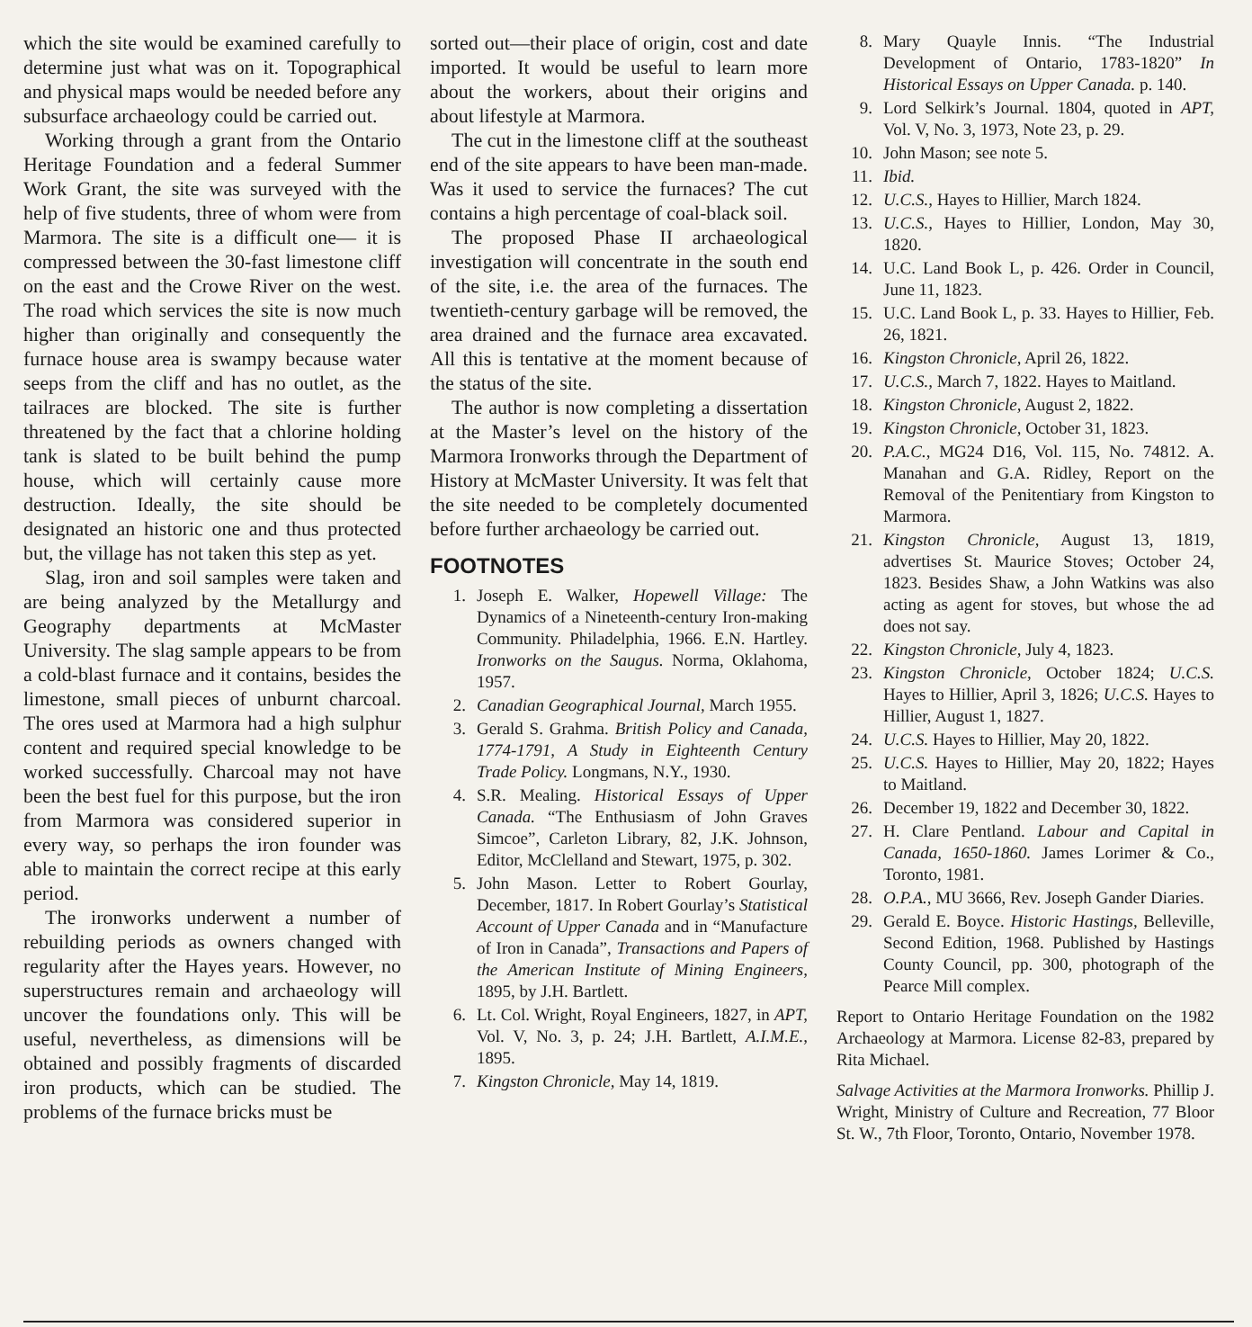which the site would be examined carefully to determine just what was on it. Topographical and physical maps would be needed before any subsurface archaeology could be carried out.
Working through a grant from the Ontario Heritage Foundation and a federal Summer Work Grant, the site was surveyed with the help of five students, three of whom were from Marmora. The site is a difficult one— it is compressed between the 30-fast limestone cliff on the east and the Crowe River on the west. The road which services the site is now much higher than originally and consequently the furnace house area is swampy because water seeps from the cliff and has no outlet, as the tailraces are blocked. The site is further threatened by the fact that a chlorine holding tank is slated to be built behind the pump house, which will certainly cause more destruction. Ideally, the site should be designated an historic one and thus protected but, the village has not taken this step as yet.
Slag, iron and soil samples were taken and are being analyzed by the Metallurgy and Geography departments at McMaster University. The slag sample appears to be from a cold-blast furnace and it contains, besides the limestone, small pieces of unburnt charcoal. The ores used at Marmora had a high sulphur content and required special knowledge to be worked successfully. Charcoal may not have been the best fuel for this purpose, but the iron from Marmora was considered superior in every way, so perhaps the iron founder was able to maintain the correct recipe at this early period.
The ironworks underwent a number of rebuilding periods as owners changed with regularity after the Hayes years. However, no superstructures remain and archaeology will uncover the foundations only. This will be useful, nevertheless, as dimensions will be obtained and possibly fragments of discarded iron products, which can be studied. The problems of the furnace bricks must be
sorted out—their place of origin, cost and date imported. It would be useful to learn more about the workers, about their origins and about lifestyle at Marmora.
The cut in the limestone cliff at the southeast end of the site appears to have been man-made. Was it used to service the furnaces? The cut contains a high percentage of coal-black soil.
The proposed Phase II archaeological investigation will concentrate in the south end of the site, i.e. the area of the furnaces. The twentieth-century garbage will be removed, the area drained and the furnace area excavated. All this is tentative at the moment because of the status of the site.
The author is now completing a dissertation at the Master’s level on the history of the Marmora Ironworks through the Department of History at McMaster University. It was felt that the site needed to be completely documented before further archaeology be carried out.
FOOTNOTES
1. Joseph E. Walker, Hopewell Village: The Dynamics of a Nineteenth-century Iron-making Community. Philadelphia, 1966. E.N. Hartley. Ironworks on the Saugus. Norma, Oklahoma, 1957.
2. Canadian Geographical Journal, March 1955.
3. Gerald S. Grahma. British Policy and Canada, 1774-1791, A Study in Eighteenth Century Trade Policy. Longmans, N.Y., 1930.
4. S.R. Mealing. Historical Essays of Upper Canada. “The Enthusiasm of John Graves Simcoe”, Carleton Library, 82, J.K. Johnson, Editor, McClelland and Stewart, 1975, p. 302.
5. John Mason. Letter to Robert Gourlay, December, 1817. In Robert Gourlay’s Statistical Account of Upper Canada and in “Manufacture of Iron in Canada”, Transactions and Papers of the American Institute of Mining Engineers, 1895, by J.H. Bartlett.
6. Lt. Col. Wright, Royal Engineers, 1827, in APT, Vol. V, No. 3, p. 24; J.H. Bartlett, A.I.M.E., 1895.
7. Kingston Chronicle, May 14, 1819.
8. Mary Quayle Innis. “The Industrial Development of Ontario, 1783-1820” In Historical Essays on Upper Canada. p. 140.
9. Lord Selkirk’s Journal. 1804, quoted in APT, Vol. V, No. 3, 1973, Note 23, p. 29.
10. John Mason; see note 5.
11. Ibid.
12. U.C.S., Hayes to Hillier, March 1824.
13. U.C.S., Hayes to Hillier, London, May 30, 1820.
14. U.C. Land Book L, p. 426. Order in Council, June 11, 1823.
15. U.C. Land Book L, p. 33. Hayes to Hillier, Feb. 26, 1821.
16. Kingston Chronicle, April 26, 1822.
17. U.C.S., March 7, 1822. Hayes to Maitland.
18. Kingston Chronicle, August 2, 1822.
19. Kingston Chronicle, October 31, 1823.
20. P.A.C., MG24 D16, Vol. 115, No. 74812. A. Manahan and G.A. Ridley, Report on the Removal of the Penitentiary from Kingston to Marmora.
21. Kingston Chronicle, August 13, 1819, advertises St. Maurice Stoves; October 24, 1823. Besides Shaw, a John Watkins was also acting as agent for stoves, but whose the ad does not say.
22. Kingston Chronicle, July 4, 1823.
23. Kingston Chronicle, October 1824; U.C.S. Hayes to Hillier, April 3, 1826; U.C.S. Hayes to Hillier, August 1, 1827.
24. U.C.S. Hayes to Hillier, May 20, 1822.
25. U.C.S. Hayes to Hillier, May 20, 1822; Hayes to Maitland.
26. December 19, 1822 and December 30, 1822.
27. H. Clare Pentland. Labour and Capital in Canada, 1650-1860. James Lorimer & Co., Toronto, 1981.
28. O.P.A., MU 3666, Rev. Joseph Gander Diaries.
29. Gerald E. Boyce. Historic Hastings, Belleville, Second Edition, 1968. Published by Hastings County Council, pp. 300, photograph of the Pearce Mill complex.
Report to Ontario Heritage Foundation on the 1982 Archaeology at Marmora. License 82-83, prepared by Rita Michael.
Salvage Activities at the Marmora Ironworks. Phillip J. Wright, Ministry of Culture and Recreation, 77 Bloor St. W., 7th Floor, Toronto, Ontario, November 1978.